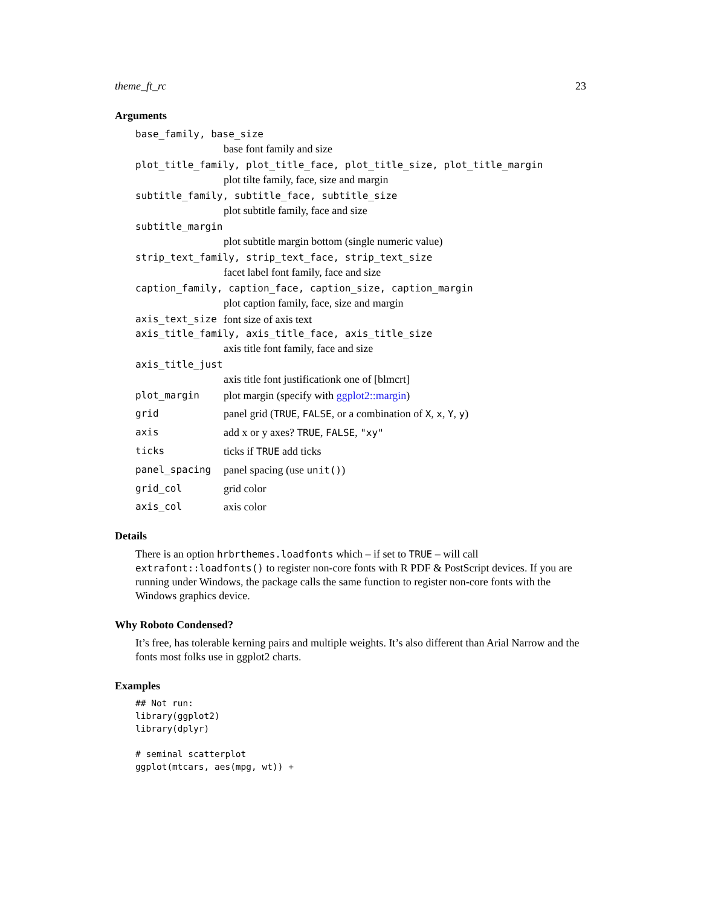theme_ft_rc 23
Arguments
base_family, base_size
base font family and size
plot_title_family, plot_title_face, plot_title_size, plot_title_margin
plot tilte family, face, size and margin
subtitle_family, subtitle_face, subtitle_size
plot subtitle family, face and size
subtitle_margin
plot subtitle margin bottom (single numeric value)
strip_text_family, strip_text_face, strip_text_size
facet label font family, face and size
caption_family, caption_face, caption_size, caption_margin
plot caption family, face, size and margin
axis_text_size font size of axis text
axis_title_family, axis_title_face, axis_title_size
axis title font family, face and size
axis_title_just
axis title font justificationk one of [blmcrt]
plot_margin plot margin (specify with ggplot2::margin)
grid panel grid (TRUE, FALSE, or a combination of X, x, Y, y)
axis add x or y axes? TRUE, FALSE, "xy"
ticks ticks if TRUE add ticks
panel_spacing panel spacing (use unit())
grid_col grid color
axis_col axis color
Details
There is an option hrbrthemes.loadfonts which – if set to TRUE – will call extrafont::loadfonts() to register non-core fonts with R PDF & PostScript devices. If you are running under Windows, the package calls the same function to register non-core fonts with the Windows graphics device.
Why Roboto Condensed?
It’s free, has tolerable kerning pairs and multiple weights. It’s also different than Arial Narrow and the fonts most folks use in ggplot2 charts.
Examples
## Not run:
library(ggplot2)
library(dplyr)

# seminal scatterplot
ggplot(mtcars, aes(mpg, wt)) +